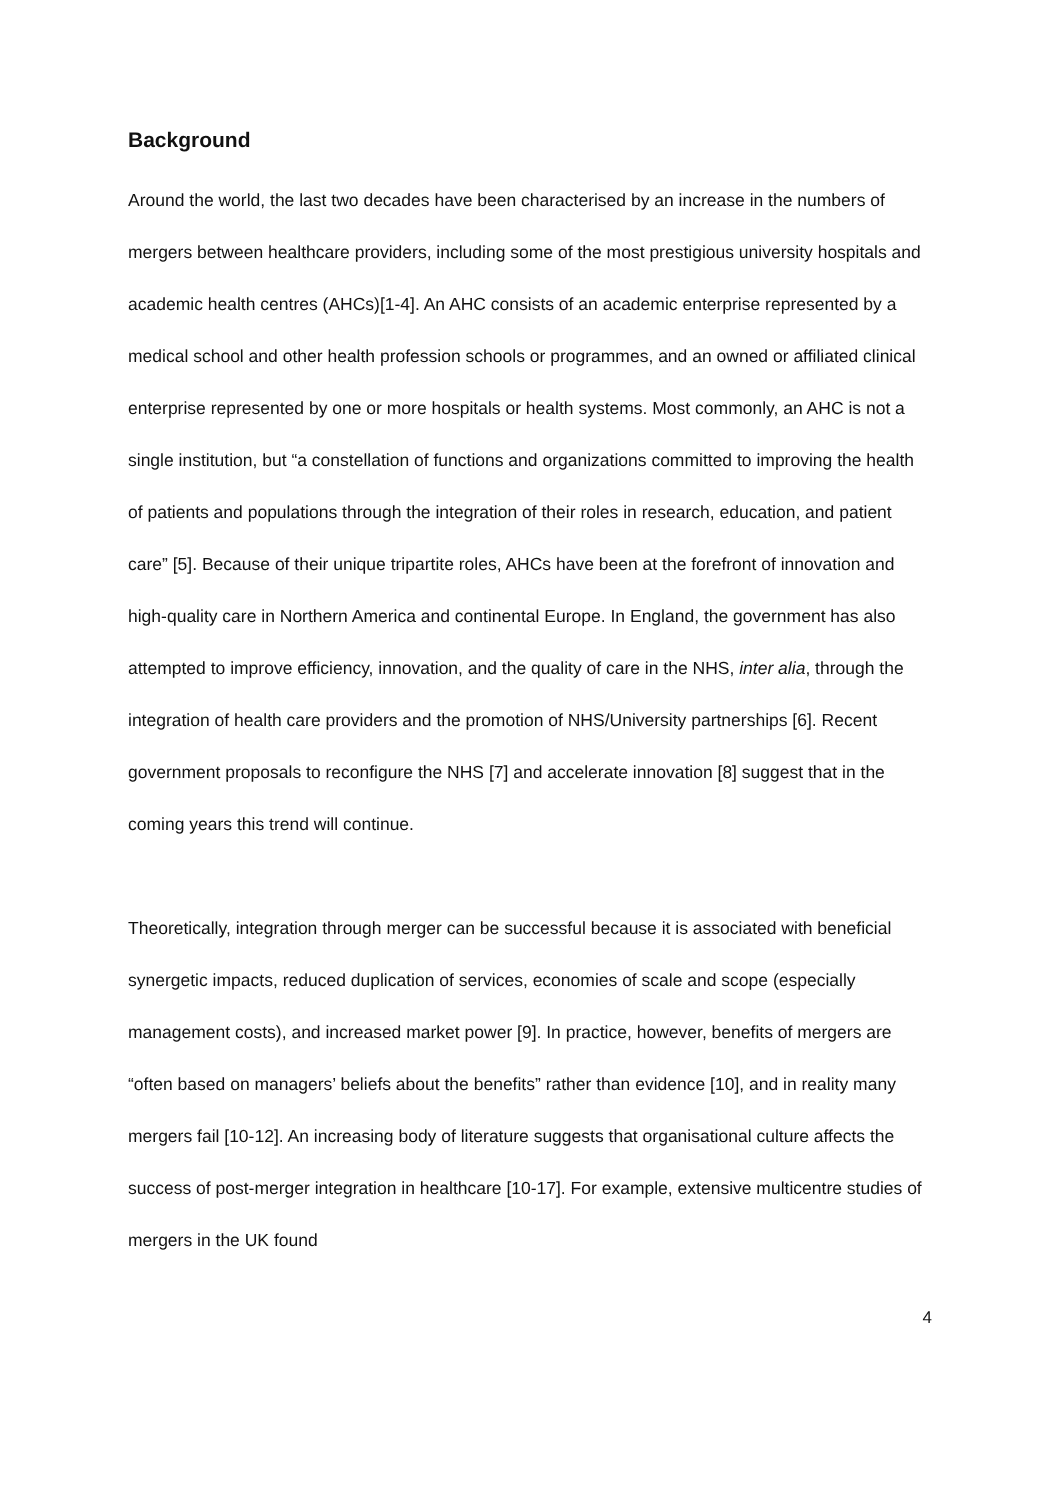Background
Around the world, the last two decades have been characterised by an increase in the numbers of mergers between healthcare providers, including some of the most prestigious university hospitals and academic health centres (AHCs)[1-4]. An AHC consists of an academic enterprise represented by a medical school and other health profession schools or programmes, and an owned or affiliated clinical enterprise represented by one or more hospitals or health systems. Most commonly, an AHC is not a single institution, but “a constellation of functions and organizations committed to improving the health of patients and populations through the integration of their roles in research, education, and patient care” [5]. Because of their unique tripartite roles, AHCs have been at the forefront of innovation and high-quality care in Northern America and continental Europe. In England, the government has also attempted to improve efficiency, innovation, and the quality of care in the NHS, inter alia, through the integration of health care providers and the promotion of NHS/University partnerships [6]. Recent government proposals to reconfigure the NHS [7] and accelerate innovation [8] suggest that in the coming years this trend will continue.
Theoretically, integration through merger can be successful because it is associated with beneficial synergetic impacts, reduced duplication of services, economies of scale and scope (especially management costs), and increased market power [9]. In practice, however, benefits of mergers are “often based on managers’ beliefs about the benefits” rather than evidence [10], and in reality many mergers fail [10-12]. An increasing body of literature suggests that organisational culture affects the success of post-merger integration in healthcare [10-17]. For example, extensive multicentre studies of mergers in the UK found
4